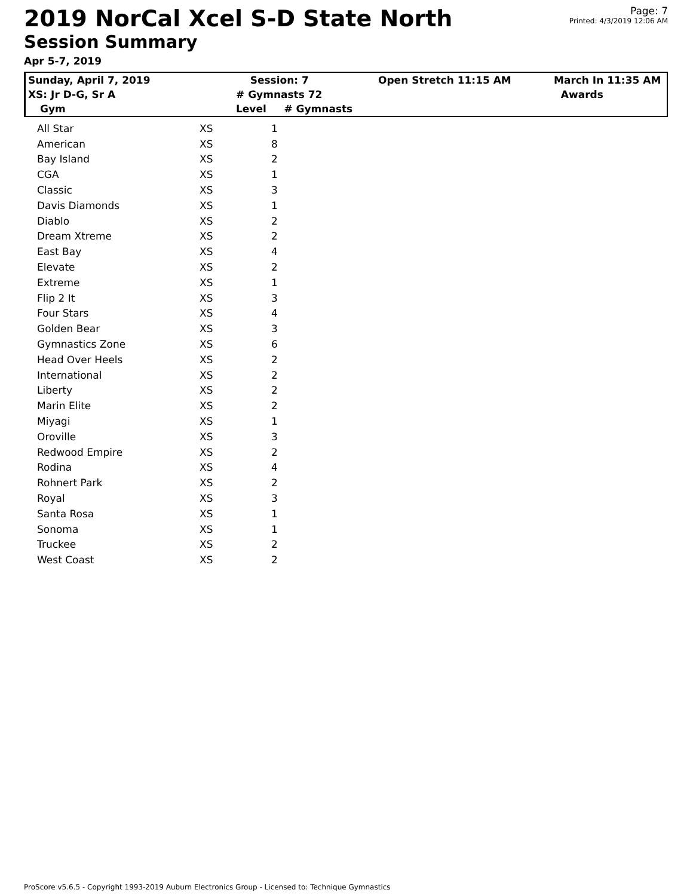2019 NorCal Xcel S-D State North
Session Summary
Apr 5-7, 2019
Page: 7
Printed: 4/3/2019 12:06 AM
| Sunday, April 7, 2019 | Session: 7 | Open Stretch 11:15 AM | March In 11:35 AM |
| XS: Jr D-G, Sr A | # Gymnasts 72 | | Awards |
| Gym | Level # Gymnasts | | |
| All Star | XS | 1 |
| American | XS | 8 |
| Bay Island | XS | 2 |
| CGA | XS | 1 |
| Classic | XS | 3 |
| Davis Diamonds | XS | 1 |
| Diablo | XS | 2 |
| Dream Xtreme | XS | 2 |
| East Bay | XS | 4 |
| Elevate | XS | 2 |
| Extreme | XS | 1 |
| Flip 2 It | XS | 3 |
| Four Stars | XS | 4 |
| Golden Bear | XS | 3 |
| Gymnastics Zone | XS | 6 |
| Head Over Heels | XS | 2 |
| International | XS | 2 |
| Liberty | XS | 2 |
| Marin Elite | XS | 2 |
| Miyagi | XS | 1 |
| Oroville | XS | 3 |
| Redwood Empire | XS | 2 |
| Rodina | XS | 4 |
| Rohnert Park | XS | 2 |
| Royal | XS | 3 |
| Santa Rosa | XS | 1 |
| Sonoma | XS | 1 |
| Truckee | XS | 2 |
| West Coast | XS | 2 |
ProScore v5.6.5 - Copyright 1993-2019 Auburn Electronics Group - Licensed to: Technique Gymnastics